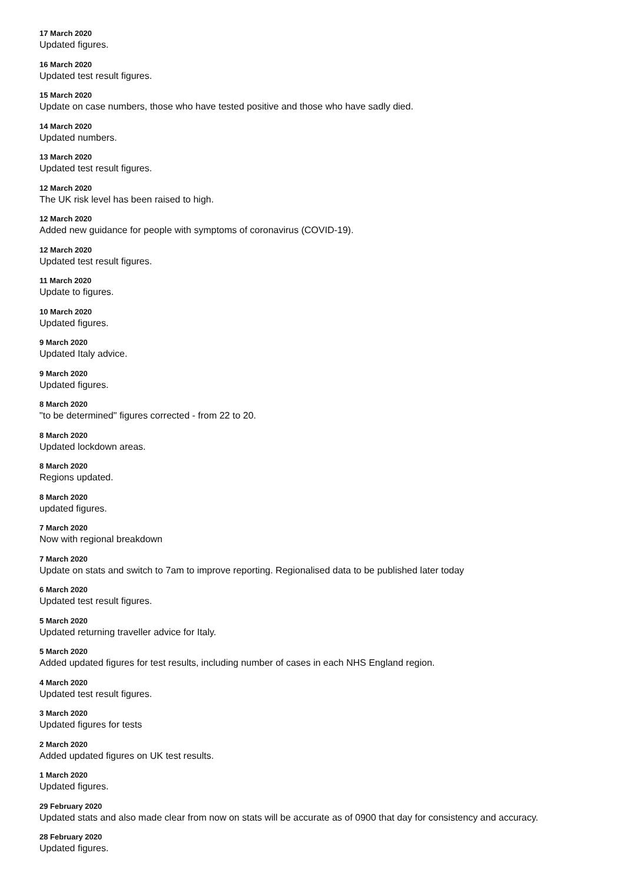17 March 2020
Updated figures.
16 March 2020
Updated test result figures.
15 March 2020
Update on case numbers, those who have tested positive and those who have sadly died.
14 March 2020
Updated numbers.
13 March 2020
Updated test result figures.
12 March 2020
The UK risk level has been raised to high.
12 March 2020
Added new guidance for people with symptoms of coronavirus (COVID-19).
12 March 2020
Updated test result figures.
11 March 2020
Update to figures.
10 March 2020
Updated figures.
9 March 2020
Updated Italy advice.
9 March 2020
Updated figures.
8 March 2020
"to be determined" figures corrected - from 22 to 20.
8 March 2020
Updated lockdown areas.
8 March 2020
Regions updated.
8 March 2020
updated figures.
7 March 2020
Now with regional breakdown
7 March 2020
Update on stats and switch to 7am to improve reporting. Regionalised data to be published later today
6 March 2020
Updated test result figures.
5 March 2020
Updated returning traveller advice for Italy.
5 March 2020
Added updated figures for test results, including number of cases in each NHS England region.
4 March 2020
Updated test result figures.
3 March 2020
Updated figures for tests
2 March 2020
Added updated figures on UK test results.
1 March 2020
Updated figures.
29 February 2020
Updated stats and also made clear from now on stats will be accurate as of 0900 that day for consistency and accuracy.
28 February 2020
Updated figures.